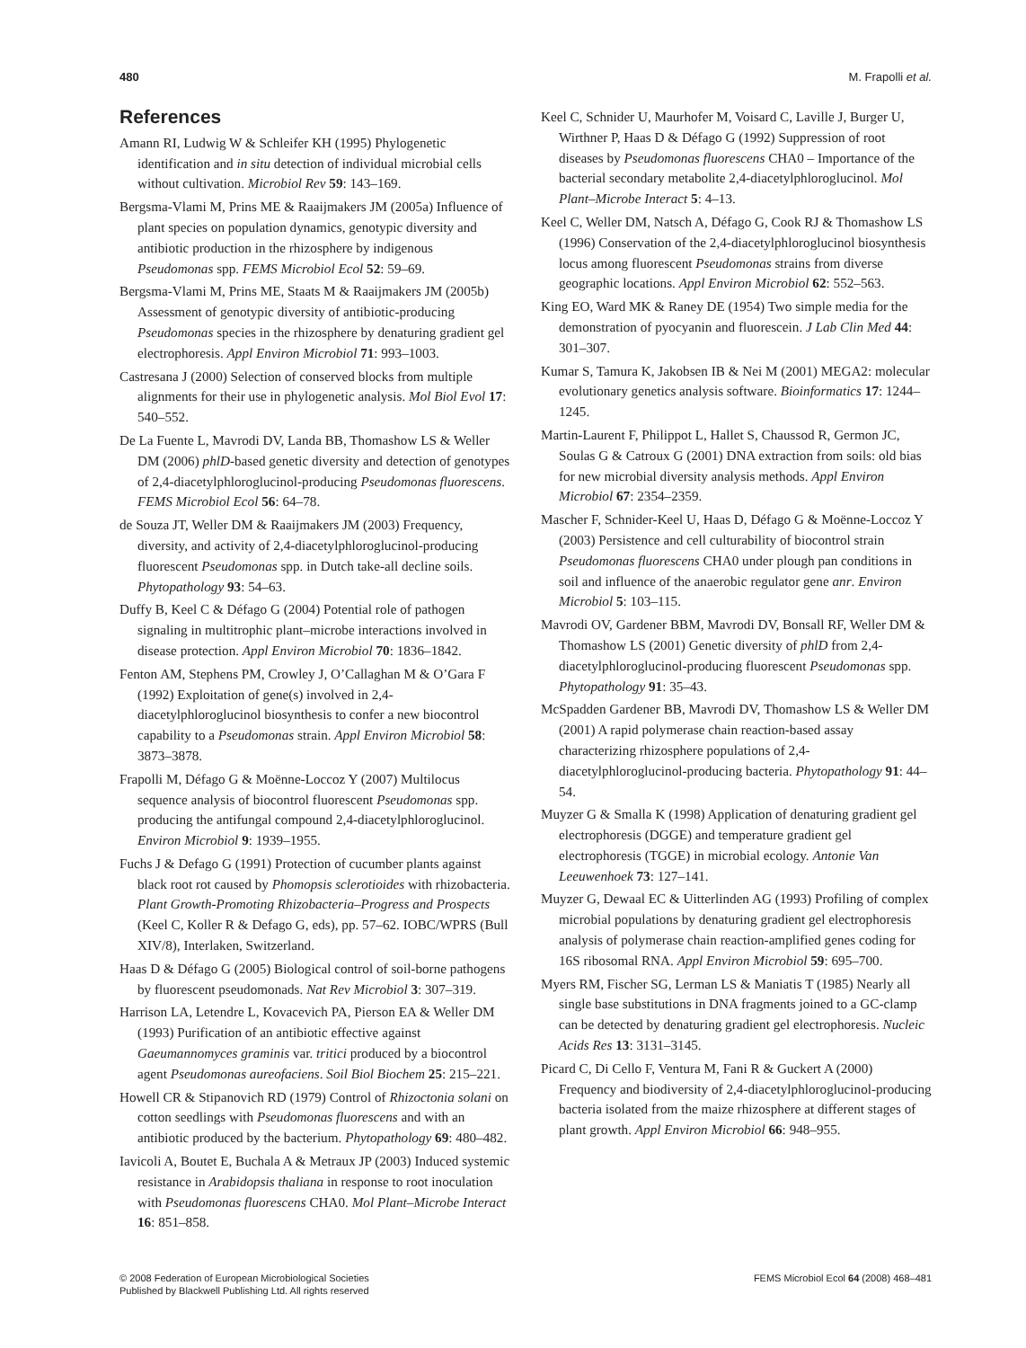480 M. Frapolli et al.
References
Amann RI, Ludwig W & Schleifer KH (1995) Phylogenetic identification and in situ detection of individual microbial cells without cultivation. Microbiol Rev 59: 143–169.
Bergsma-Vlami M, Prins ME & Raaijmakers JM (2005a) Influence of plant species on population dynamics, genotypic diversity and antibiotic production in the rhizosphere by indigenous Pseudomonas spp. FEMS Microbiol Ecol 52: 59–69.
Bergsma-Vlami M, Prins ME, Staats M & Raaijmakers JM (2005b) Assessment of genotypic diversity of antibiotic-producing Pseudomonas species in the rhizosphere by denaturing gradient gel electrophoresis. Appl Environ Microbiol 71: 993–1003.
Castresana J (2000) Selection of conserved blocks from multiple alignments for their use in phylogenetic analysis. Mol Biol Evol 17: 540–552.
De La Fuente L, Mavrodi DV, Landa BB, Thomashow LS & Weller DM (2006) phlD-based genetic diversity and detection of genotypes of 2,4-diacetylphloroglucinol-producing Pseudomonas fluorescens. FEMS Microbiol Ecol 56: 64–78.
de Souza JT, Weller DM & Raaijmakers JM (2003) Frequency, diversity, and activity of 2,4-diacetylphloroglucinol-producing fluorescent Pseudomonas spp. in Dutch take-all decline soils. Phytopathology 93: 54–63.
Duffy B, Keel C & Défago G (2004) Potential role of pathogen signaling in multitrophic plant–microbe interactions involved in disease protection. Appl Environ Microbiol 70: 1836–1842.
Fenton AM, Stephens PM, Crowley J, O’Callaghan M & O’Gara F (1992) Exploitation of gene(s) involved in 2,4-diacetylphloroglucinol biosynthesis to confer a new biocontrol capability to a Pseudomonas strain. Appl Environ Microbiol 58: 3873–3878.
Frapolli M, Défago G & Moënne-Loccoz Y (2007) Multilocus sequence analysis of biocontrol fluorescent Pseudomonas spp. producing the antifungal compound 2,4-diacetylphloroglucinol. Environ Microbiol 9: 1939–1955.
Fuchs J & Defago G (1991) Protection of cucumber plants against black root rot caused by Phomopsis sclerotioides with rhizobacteria. Plant Growth-Promoting Rhizobacteria–Progress and Prospects (Keel C, Koller R & Defago G, eds), pp. 57–62. IOBC/WPRS (Bull XIV/8), Interlaken, Switzerland.
Haas D & Défago G (2005) Biological control of soil-borne pathogens by fluorescent pseudomonads. Nat Rev Microbiol 3: 307–319.
Harrison LA, Letendre L, Kovacevich PA, Pierson EA & Weller DM (1993) Purification of an antibiotic effective against Gaeumannomyces graminis var. tritici produced by a biocontrol agent Pseudomonas aureofaciens. Soil Biol Biochem 25: 215–221.
Howell CR & Stipanovich RD (1979) Control of Rhizoctonia solani on cotton seedlings with Pseudomonas fluorescens and with an antibiotic produced by the bacterium. Phytopathology 69: 480–482.
Iavicoli A, Boutet E, Buchala A & Metraux JP (2003) Induced systemic resistance in Arabidopsis thaliana in response to root inoculation with Pseudomonas fluorescens CHA0. Mol Plant–Microbe Interact 16: 851–858.
Keel C, Schnider U, Maurhofer M, Voisard C, Laville J, Burger U, Wirthner P, Haas D & Défago G (1992) Suppression of root diseases by Pseudomonas fluorescens CHA0 – Importance of the bacterial secondary metabolite 2,4-diacetylphloroglucinol. Mol Plant–Microbe Interact 5: 4–13.
Keel C, Weller DM, Natsch A, Défago G, Cook RJ & Thomashow LS (1996) Conservation of the 2,4-diacetylphloroglucinol biosynthesis locus among fluorescent Pseudomonas strains from diverse geographic locations. Appl Environ Microbiol 62: 552–563.
King EO, Ward MK & Raney DE (1954) Two simple media for the demonstration of pyocyanin and fluorescein. J Lab Clin Med 44: 301–307.
Kumar S, Tamura K, Jakobsen IB & Nei M (2001) MEGA2: molecular evolutionary genetics analysis software. Bioinformatics 17: 1244–1245.
Martin-Laurent F, Philippot L, Hallet S, Chaussod R, Germon JC, Soulas G & Catroux G (2001) DNA extraction from soils: old bias for new microbial diversity analysis methods. Appl Environ Microbiol 67: 2354–2359.
Mascher F, Schnider-Keel U, Haas D, Défago G & Moënne-Loccoz Y (2003) Persistence and cell culturability of biocontrol strain Pseudomonas fluorescens CHA0 under plough pan conditions in soil and influence of the anaerobic regulator gene anr. Environ Microbiol 5: 103–115.
Mavrodi OV, Gardener BBM, Mavrodi DV, Bonsall RF, Weller DM & Thomashow LS (2001) Genetic diversity of phlD from 2,4-diacetylphloroglucinol-producing fluorescent Pseudomonas spp. Phytopathology 91: 35–43.
McSpadden Gardener BB, Mavrodi DV, Thomashow LS & Weller DM (2001) A rapid polymerase chain reaction-based assay characterizing rhizosphere populations of 2,4-diacetylphloroglucinol-producing bacteria. Phytopathology 91: 44–54.
Muyzer G & Smalla K (1998) Application of denaturing gradient gel electrophoresis (DGGE) and temperature gradient gel electrophoresis (TGGE) in microbial ecology. Antonie Van Leeuwenhoek 73: 127–141.
Muyzer G, Dewaal EC & Uitterlinden AG (1993) Profiling of complex microbial populations by denaturing gradient gel electrophoresis analysis of polymerase chain reaction-amplified genes coding for 16S ribosomal RNA. Appl Environ Microbiol 59: 695–700.
Myers RM, Fischer SG, Lerman LS & Maniatis T (1985) Nearly all single base substitutions in DNA fragments joined to a GC-clamp can be detected by denaturing gradient gel electrophoresis. Nucleic Acids Res 13: 3131–3145.
Picard C, Di Cello F, Ventura M, Fani R & Guckert A (2000) Frequency and biodiversity of 2,4-diacetylphloroglucinol-producing bacteria isolated from the maize rhizosphere at different stages of plant growth. Appl Environ Microbiol 66: 948–955.
© 2008 Federation of European Microbiological Societies
Published by Blackwell Publishing Ltd. All rights reserved
FEMS Microbiol Ecol 64 (2008) 468–481